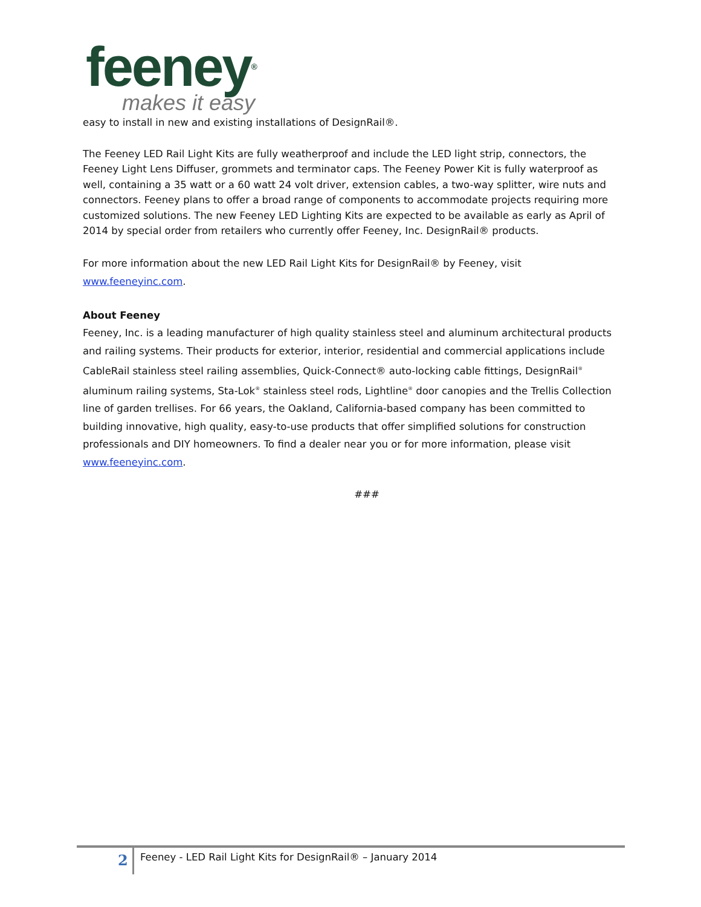feeney<sup>®</sup>
makes it easy
easy to install in new and existing installations of DesignRail®.
The Feeney LED Rail Light Kits are fully weatherproof and include the LED light strip, connectors, the Feeney Light Lens Diffuser, grommets and terminator caps. The Feeney Power Kit is fully waterproof as well, containing a 35 watt or a 60 watt 24 volt driver, extension cables, a two-way splitter, wire nuts and connectors. Feeney plans to offer a broad range of components to accommodate projects requiring more customized solutions. The new Feeney LED Lighting Kits are expected to be available as early as April of 2014 by special order from retailers who currently offer Feeney, Inc. DesignRail® products.
For more information about the new LED Rail Light Kits for DesignRail® by Feeney, visit www.feeneyinc.com.
About Feeney
Feeney, Inc. is a leading manufacturer of high quality stainless steel and aluminum architectural products and railing systems. Their products for exterior, interior, residential and commercial applications include CableRail stainless steel railing assemblies, Quick-Connect® auto-locking cable fittings, DesignRail<sup>®</sup> aluminum railing systems, Sta-Lok<sup>®</sup> stainless steel rods, Lightline<sup>®</sup> door canopies and the Trellis Collection line of garden trellises. For 66 years, the Oakland, California-based company has been committed to building innovative, high quality, easy-to-use products that offer simplified solutions for construction professionals and DIY homeowners. To find a dealer near you or for more information, please visit www.feeneyinc.com.
###
2 Feeney - LED Rail Light Kits for DesignRail® – January 2014